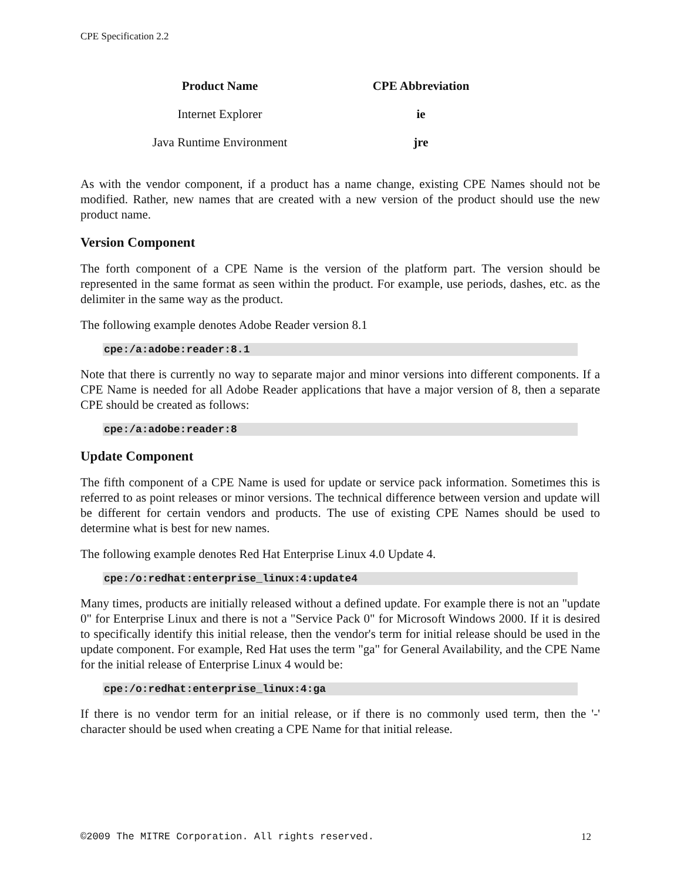CPE Specification 2.2
| Product Name | CPE Abbreviation |
| --- | --- |
| Internet Explorer | ie |
| Java Runtime Environment | jre |
As with the vendor component, if a product has a name change, existing CPE Names should not be modified. Rather, new names that are created with a new version of the product should use the new product name.
Version Component
The forth component of a CPE Name is the version of the platform part. The version should be represented in the same format as seen within the product. For example, use periods, dashes, etc. as the delimiter in the same way as the product.
The following example denotes Adobe Reader version 8.1
cpe:/a:adobe:reader:8.1
Note that there is currently no way to separate major and minor versions into different components. If a CPE Name is needed for all Adobe Reader applications that have a major version of 8, then a separate CPE should be created as follows:
cpe:/a:adobe:reader:8
Update Component
The fifth component of a CPE Name is used for update or service pack information. Sometimes this is referred to as point releases or minor versions. The technical difference between version and update will be different for certain vendors and products. The use of existing CPE Names should be used to determine what is best for new names.
The following example denotes Red Hat Enterprise Linux 4.0 Update 4.
cpe:/o:redhat:enterprise_linux:4:update4
Many times, products are initially released without a defined update. For example there is not an "update 0" for Enterprise Linux and there is not a "Service Pack 0" for Microsoft Windows 2000. If it is desired to specifically identify this initial release, then the vendor's term for initial release should be used in the update component. For example, Red Hat uses the term "ga" for General Availability, and the CPE Name for the initial release of Enterprise Linux 4 would be:
cpe:/o:redhat:enterprise_linux:4:ga
If there is no vendor term for an initial release, or if there is no commonly used term, then the '-' character should be used when creating a CPE Name for that initial release.
©2009 The MITRE Corporation. All rights reserved. 12